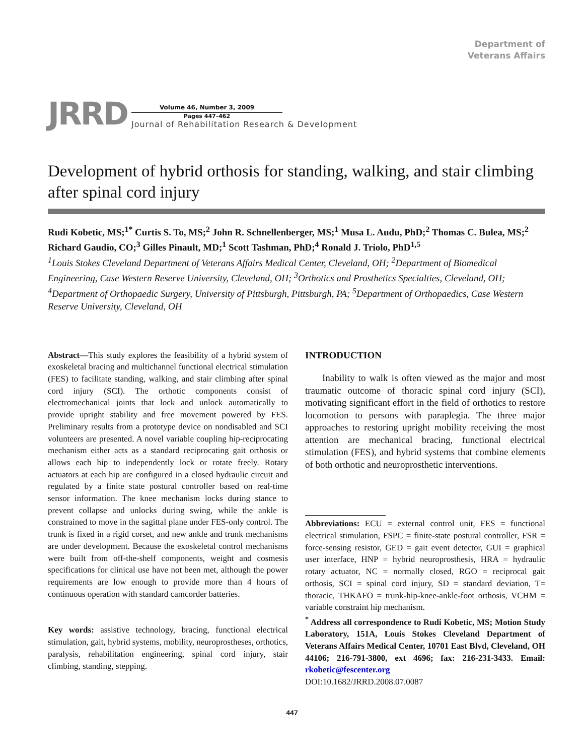Department of
Veterans Affairs
JRRD
Volume 46, Number 3, 2009
Pages 447–462
Journal of Rehabilitation Research & Development
Development of hybrid orthosis for standing, walking, and stair climbing after spinal cord injury
Rudi Kobetic, MS;<sup>1*</sup> Curtis S. To, MS;<sup>2</sup> John R. Schnellenberger, MS;<sup>1</sup> Musa L. Audu, PhD;<sup>2</sup> Thomas C. Bulea, MS;<sup>2</sup> Richard Gaudio, CO;<sup>3</sup> Gilles Pinault, MD;<sup>1</sup> Scott Tashman, PhD;<sup>4</sup> Ronald J. Triolo, PhD<sup>1,5</sup>
<sup>1</sup> Louis Stokes Cleveland Department of Veterans Affairs Medical Center, Cleveland, OH; <sup>2</sup>Department of Biomedical Engineering, Case Western Reserve University, Cleveland, OH; <sup>3</sup>Orthotics and Prosthetics Specialties, Cleveland, OH; <sup>4</sup>Department of Orthopaedic Surgery, University of Pittsburgh, Pittsburgh, PA; <sup>5</sup>Department of Orthopaedics, Case Western Reserve University, Cleveland, OH
Abstract—This study explores the feasibility of a hybrid system of exoskeletal bracing and multichannel functional electrical stimulation (FES) to facilitate standing, walking, and stair climbing after spinal cord injury (SCI). The orthotic components consist of electromechanical joints that lock and unlock automatically to provide upright stability and free movement powered by FES. Preliminary results from a prototype device on nondisabled and SCI volunteers are presented. A novel variable coupling hip-reciprocating mechanism either acts as a standard reciprocating gait orthosis or allows each hip to independently lock or rotate freely. Rotary actuators at each hip are configured in a closed hydraulic circuit and regulated by a finite state postural controller based on real-time sensor information. The knee mechanism locks during stance to prevent collapse and unlocks during swing, while the ankle is constrained to move in the sagittal plane under FES-only control. The trunk is fixed in a rigid corset, and new ankle and trunk mechanisms are under development. Because the exoskeletal control mechanisms were built from off-the-shelf components, weight and cosmesis specifications for clinical use have not been met, although the power requirements are low enough to provide more than 4 hours of continuous operation with standard camcorder batteries.
Key words: assistive technology, bracing, functional electrical stimulation, gait, hybrid systems, mobility, neuroprostheses, orthotics, paralysis, rehabilitation engineering, spinal cord injury, stair climbing, standing, stepping.
INTRODUCTION
Inability to walk is often viewed as the major and most traumatic outcome of thoracic spinal cord injury (SCI), motivating significant effort in the field of orthotics to restore locomotion to persons with paraplegia. The three major approaches to restoring upright mobility receiving the most attention are mechanical bracing, functional electrical stimulation (FES), and hybrid systems that combine elements of both orthotic and neuroprosthetic interventions.
Abbreviations: ECU = external control unit, FES = functional electrical stimulation, FSPC = finite-state postural controller, FSR = force-sensing resistor, GED = gait event detector, GUI = graphical user interface, HNP = hybrid neuroprosthesis, HRA = hydraulic rotary actuator, NC = normally closed, RGO = reciprocal gait orthosis, SCI = spinal cord injury, SD = standard deviation, T= thoracic, THKAFO = trunk-hip-knee-ankle-foot orthosis, VCHM = variable constraint hip mechanism.
<sup>*</sup> Address all correspondence to Rudi Kobetic, MS; Motion Study Laboratory, 151A, Louis Stokes Cleveland Department of Veterans Affairs Medical Center, 10701 East Blvd, Cleveland, OH 44106; 216-791-3800, ext 4696; fax: 216-231-3433. Email: rkobetic@fescenter.org
DOI:10.1682/JRRD.2008.07.0087
447